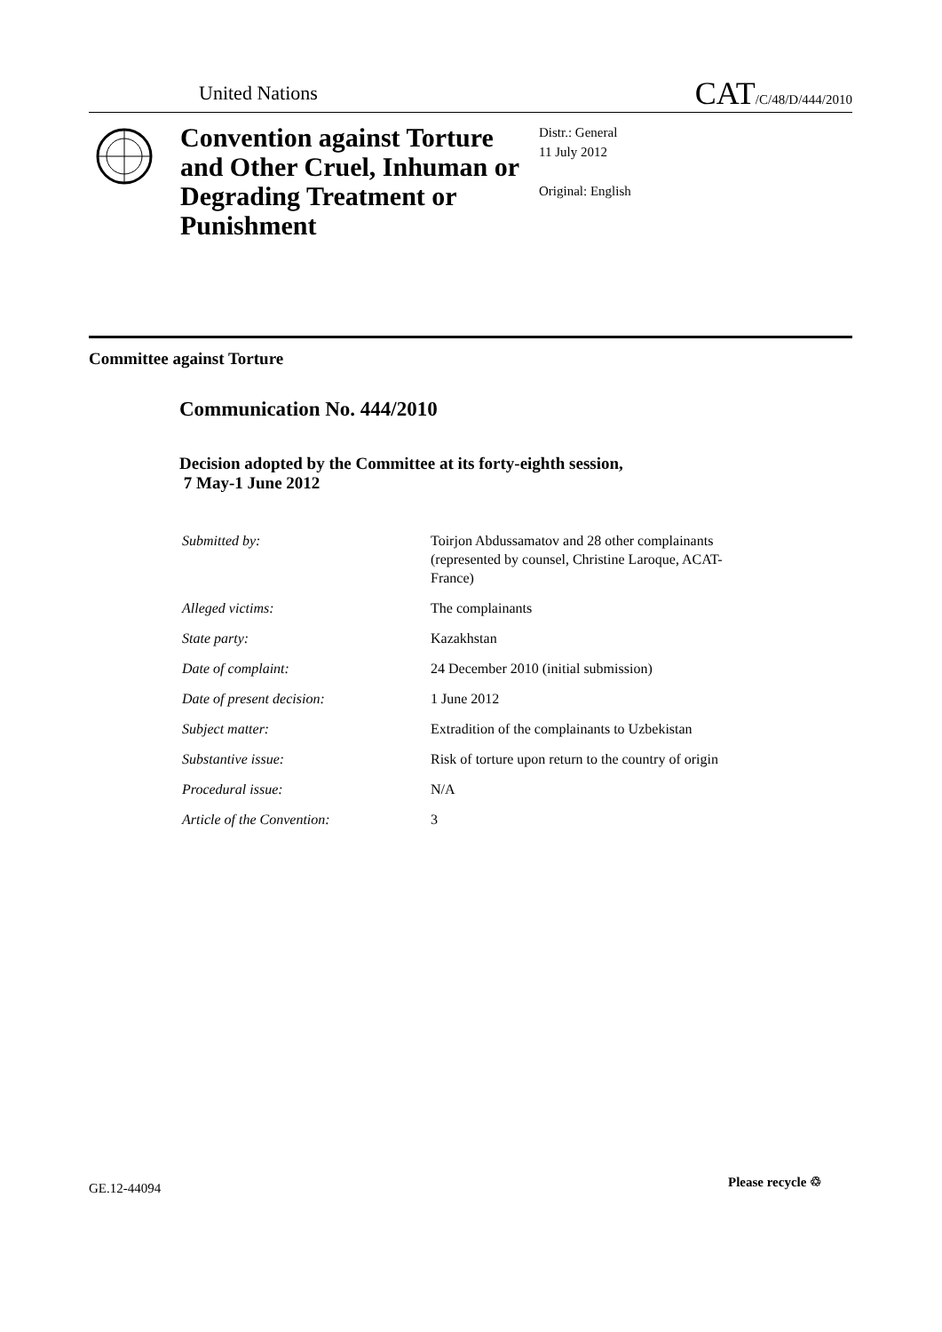United Nations CAT/C/48/D/444/2010
Convention against Torture and Other Cruel, Inhuman or Degrading Treatment or Punishment
Distr.: General
11 July 2012
Original: English
Committee against Torture
Communication No. 444/2010
Decision adopted by the Committee at its forty-eighth session,
7 May-1 June 2012
| Submitted by: | Toirjon Abdussamatov and 28 other complainants (represented by counsel, Christine Laroque, ACAT-France) |
| Alleged victims: | The complainants |
| State party: | Kazakhstan |
| Date of complaint: | 24 December 2010 (initial submission) |
| Date of present decision: | 1 June 2012 |
| Subject matter: | Extradition of the complainants to Uzbekistan |
| Substantive issue: | Risk of torture upon return to the country of origin |
| Procedural issue: | N/A |
| Article of the Convention: | 3 |
GE.12-44094 Please recycle ♲